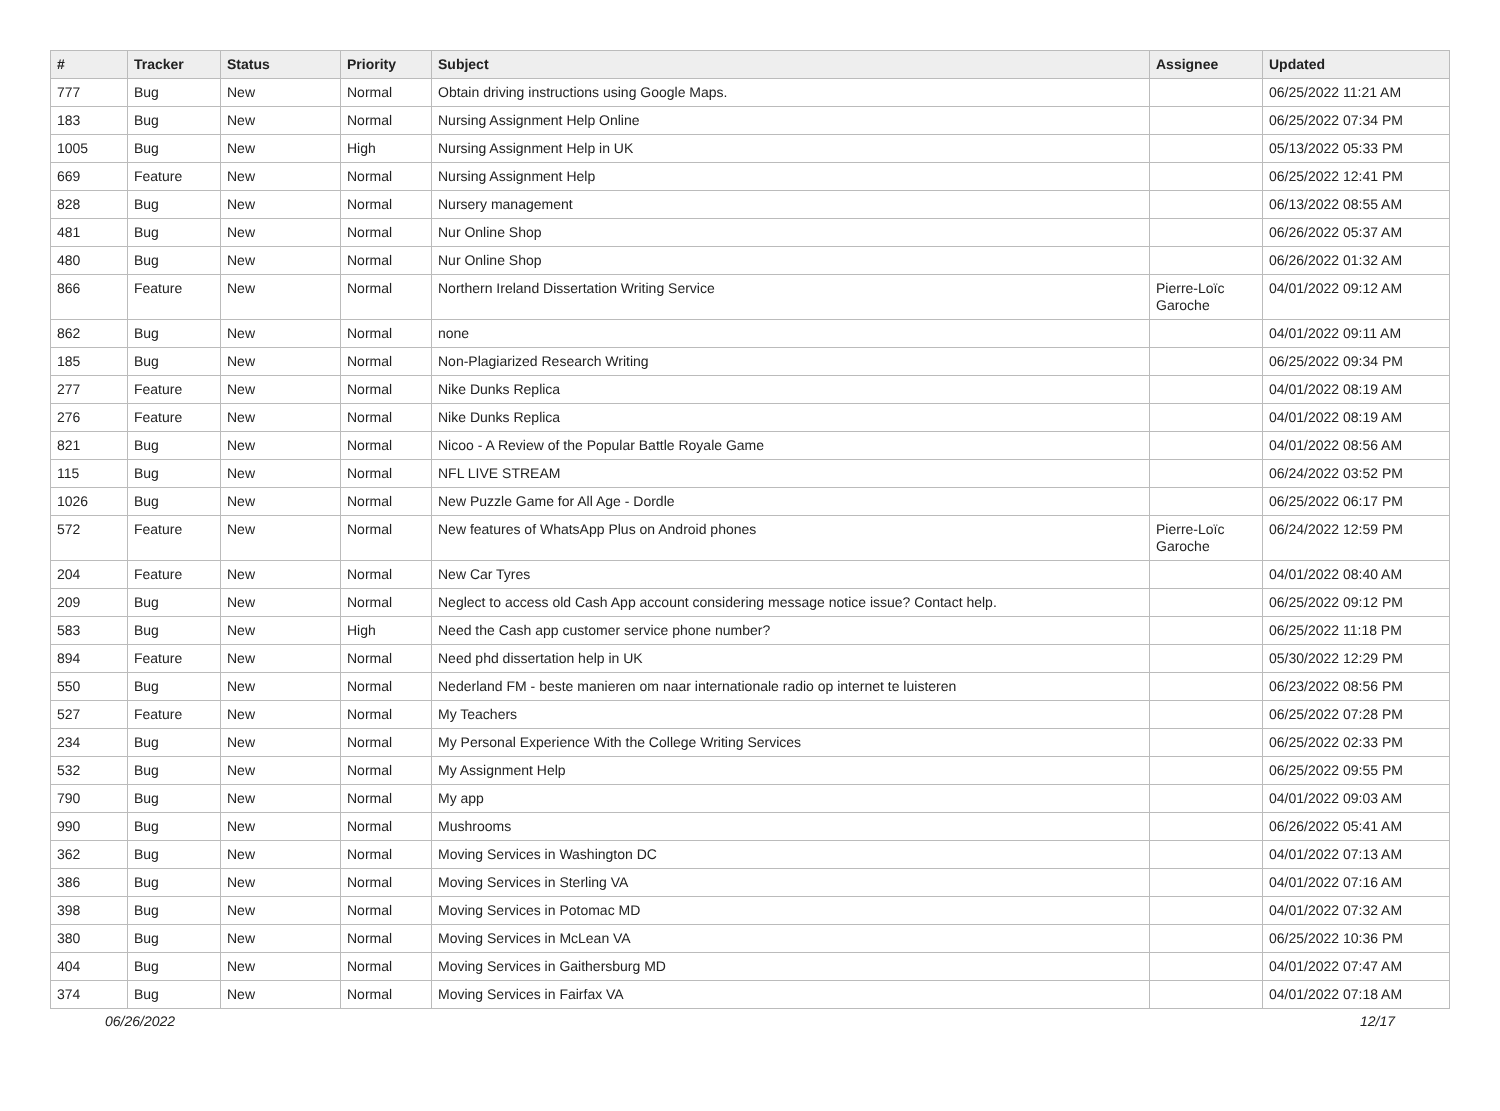| # | Tracker | Status | Priority | Subject | Assignee | Updated |
| --- | --- | --- | --- | --- | --- | --- |
| 777 | Bug | New | Normal | Obtain driving instructions using Google Maps. | | 06/25/2022 11:21 AM |
| 183 | Bug | New | Normal | Nursing Assignment Help Online | | 06/25/2022 07:34 PM |
| 1005 | Bug | New | High | Nursing Assignment Help in UK | | 05/13/2022 05:33 PM |
| 669 | Feature | New | Normal | Nursing Assignment Help | | 06/25/2022 12:41 PM |
| 828 | Bug | New | Normal | Nursery management | | 06/13/2022 08:55 AM |
| 481 | Bug | New | Normal | Nur Online Shop | | 06/26/2022 05:37 AM |
| 480 | Bug | New | Normal | Nur Online Shop | | 06/26/2022 01:32 AM |
| 866 | Feature | New | Normal | Northern Ireland Dissertation Writing Service | Pierre-Loïc Garoche | 04/01/2022 09:12 AM |
| 862 | Bug | New | Normal | none | | 04/01/2022 09:11 AM |
| 185 | Bug | New | Normal | Non-Plagiarized Research Writing | | 06/25/2022 09:34 PM |
| 277 | Feature | New | Normal | Nike Dunks Replica | | 04/01/2022 08:19 AM |
| 276 | Feature | New | Normal | Nike Dunks Replica | | 04/01/2022 08:19 AM |
| 821 | Bug | New | Normal | Nicoo - A Review of the Popular Battle Royale Game | | 04/01/2022 08:56 AM |
| 115 | Bug | New | Normal | NFL LIVE STREAM | | 06/24/2022 03:52 PM |
| 1026 | Bug | New | Normal | New Puzzle Game for All Age - Dordle | | 06/25/2022 06:17 PM |
| 572 | Feature | New | Normal | New features of WhatsApp Plus on Android phones | Pierre-Loïc Garoche | 06/24/2022 12:59 PM |
| 204 | Feature | New | Normal | New Car Tyres | | 04/01/2022 08:40 AM |
| 209 | Bug | New | Normal | Neglect to access old Cash App account considering message notice issue? Contact help. | | 06/25/2022 09:12 PM |
| 583 | Bug | New | High | Need the Cash app customer service phone number? | | 06/25/2022 11:18 PM |
| 894 | Feature | New | Normal | Need phd dissertation help in UK | | 05/30/2022 12:29 PM |
| 550 | Bug | New | Normal | Nederland FM - beste manieren om naar internationale radio op internet te luisteren | | 06/23/2022 08:56 PM |
| 527 | Feature | New | Normal | My Teachers | | 06/25/2022 07:28 PM |
| 234 | Bug | New | Normal | My Personal Experience With the College Writing Services | | 06/25/2022 02:33 PM |
| 532 | Bug | New | Normal | My Assignment Help | | 06/25/2022 09:55 PM |
| 790 | Bug | New | Normal | My app | | 04/01/2022 09:03 AM |
| 990 | Bug | New | Normal | Mushrooms | | 06/26/2022 05:41 AM |
| 362 | Bug | New | Normal | Moving Services in Washington DC | | 04/01/2022 07:13 AM |
| 386 | Bug | New | Normal | Moving Services in Sterling VA | | 04/01/2022 07:16 AM |
| 398 | Bug | New | Normal | Moving Services in Potomac MD | | 04/01/2022 07:32 AM |
| 380 | Bug | New | Normal | Moving Services in McLean VA | | 06/25/2022 10:36 PM |
| 404 | Bug | New | Normal | Moving Services in Gaithersburg MD | | 04/01/2022 07:47 AM |
| 374 | Bug | New | Normal | Moving Services in Fairfax VA | | 04/01/2022 07:18 AM |
06/26/2022 12/17